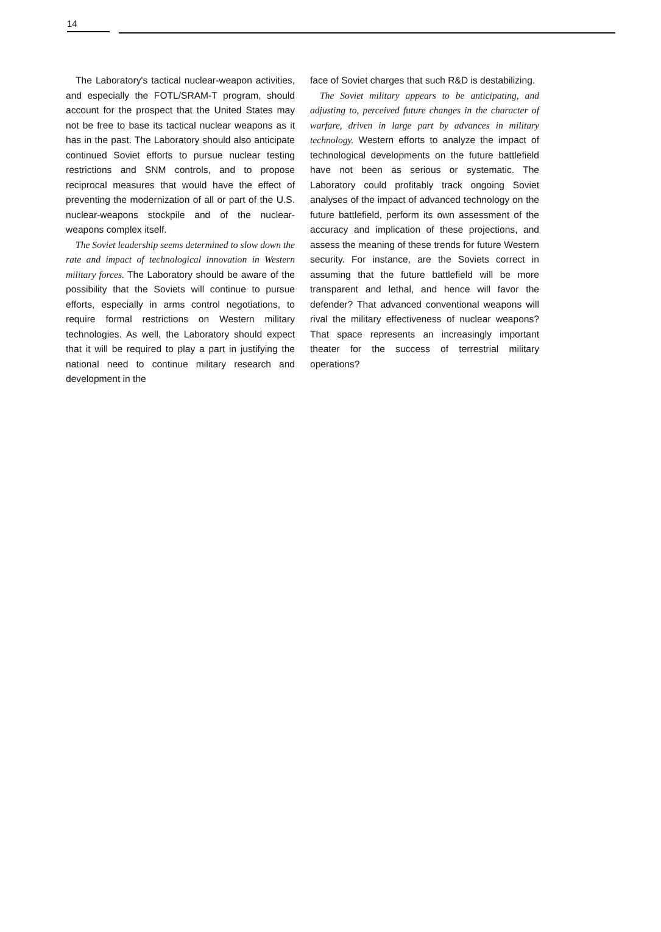14
The Laboratory's tactical nuclear-weapon activities, and especially the FOTL/SRAM-T program, should account for the prospect that the United States may not be free to base its tactical nuclear weapons as it has in the past. The Laboratory should also anticipate continued Soviet efforts to pursue nuclear testing restrictions and SNM controls, and to propose reciprocal measures that would have the effect of preventing the modernization of all or part of the U.S. nuclear-weapons stockpile and of the nuclear-weapons complex itself.
The Soviet leadership seems determined to slow down the rate and impact of technological innovation in Western military forces. The Laboratory should be aware of the possibility that the Soviets will continue to pursue efforts, especially in arms control negotiations, to require formal restrictions on Western military technologies. As well, the Laboratory should expect that it will be required to play a part in justifying the national need to continue military research and development in the
face of Soviet charges that such R&D is destabilizing.
The Soviet military appears to be anticipating, and adjusting to, perceived future changes in the character of warfare, driven in large part by advances in military technology. Western efforts to analyze the impact of technological developments on the future battlefield have not been as serious or systematic. The Laboratory could profitably track ongoing Soviet analyses of the impact of advanced technology on the future battlefield, perform its own assessment of the accuracy and implication of these projections, and assess the meaning of these trends for future Western security. For instance, are the Soviets correct in assuming that the future battlefield will be more transparent and lethal, and hence will favor the defender? That advanced conventional weapons will rival the military effectiveness of nuclear weapons? That space represents an increasingly important theater for the success of terrestrial military operations?